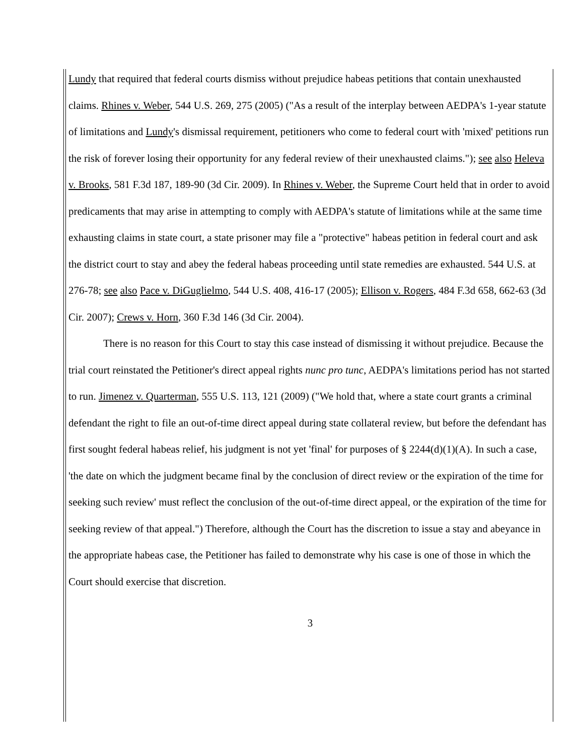Lundy that required that federal courts dismiss without prejudice habeas petitions that contain unexhausted claims. Rhines v. Weber, 544 U.S. 269, 275 (2005) ("As a result of the interplay between AEDPA's 1-year statute of limitations and Lundy's dismissal requirement, petitioners who come to federal court with 'mixed' petitions run the risk of forever losing their opportunity for any federal review of their unexhausted claims."); see also Heleva v. Brooks, 581 F.3d 187, 189-90 (3d Cir. 2009). In Rhines v. Weber, the Supreme Court held that in order to avoid predicaments that may arise in attempting to comply with AEDPA's statute of limitations while at the same time exhausting claims in state court, a state prisoner may file a "protective" habeas petition in federal court and ask the district court to stay and abey the federal habeas proceeding until state remedies are exhausted. 544 U.S. at 276-78; see also Pace v. DiGuglielmo, 544 U.S. 408, 416-17 (2005); Ellison v. Rogers, 484 F.3d 658, 662-63 (3d Cir. 2007); Crews v. Horn, 360 F.3d 146 (3d Cir. 2004).
There is no reason for this Court to stay this case instead of dismissing it without prejudice. Because the trial court reinstated the Petitioner's direct appeal rights nunc pro tunc, AEDPA's limitations period has not started to run. Jimenez v. Quarterman, 555 U.S. 113, 121 (2009) ("We hold that, where a state court grants a criminal defendant the right to file an out-of-time direct appeal during state collateral review, but before the defendant has first sought federal habeas relief, his judgment is not yet 'final' for purposes of § 2244(d)(1)(A). In such a case, 'the date on which the judgment became final by the conclusion of direct review or the expiration of the time for seeking such review' must reflect the conclusion of the out-of-time direct appeal, or the expiration of the time for seeking review of that appeal.") Therefore, although the Court has the discretion to issue a stay and abeyance in the appropriate habeas case, the Petitioner has failed to demonstrate why his case is one of those in which the Court should exercise that discretion.
3